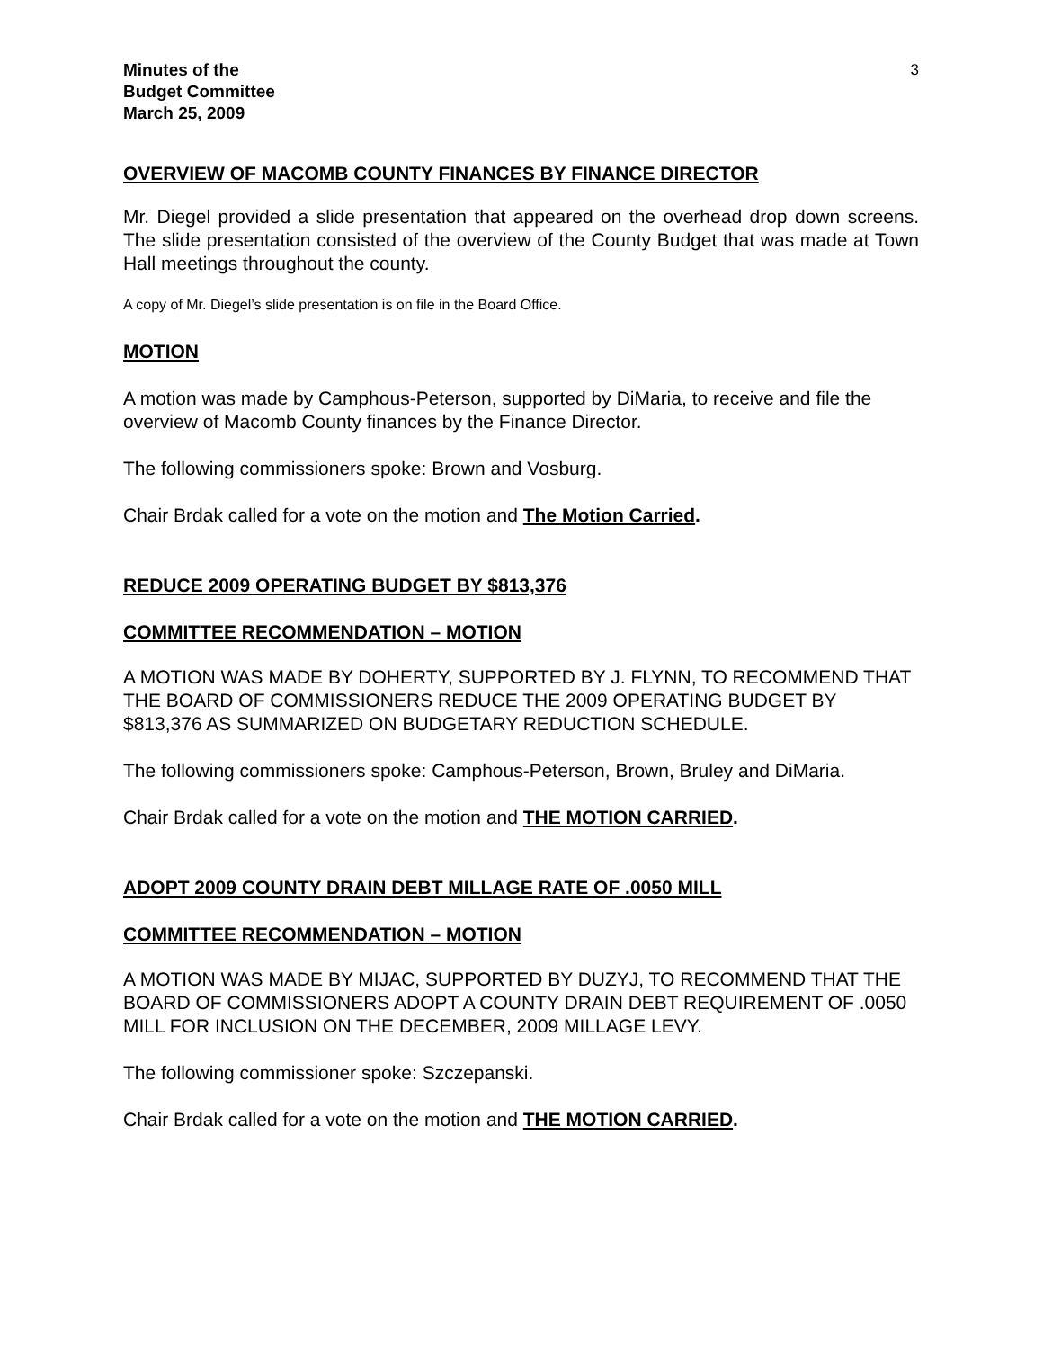Minutes of the
Budget Committee
March 25, 2009
3
OVERVIEW OF MACOMB COUNTY FINANCES BY FINANCE DIRECTOR
Mr. Diegel provided a slide presentation that appeared on the overhead drop down screens. The slide presentation consisted of the overview of the County Budget that was made at Town Hall meetings throughout the county.
A copy of Mr. Diegel’s slide presentation is on file in the Board Office.
MOTION
A motion was made by Camphous-Peterson, supported by DiMaria, to receive and file the overview of Macomb County finances by the Finance Director.
The following commissioners spoke: Brown and Vosburg.
Chair Brdak called for a vote on the motion and The Motion Carried.
REDUCE 2009 OPERATING BUDGET BY $813,376
COMMITTEE RECOMMENDATION – MOTION
A MOTION WAS MADE BY DOHERTY, SUPPORTED BY J. FLYNN, TO RECOMMEND THAT THE BOARD OF COMMISSIONERS REDUCE THE 2009 OPERATING BUDGET BY $813,376 AS SUMMARIZED ON BUDGETARY REDUCTION SCHEDULE.
The following commissioners spoke: Camphous-Peterson, Brown, Bruley and DiMaria.
Chair Brdak called for a vote on the motion and THE MOTION CARRIED.
ADOPT 2009 COUNTY DRAIN DEBT MILLAGE RATE OF .0050 MILL
COMMITTEE RECOMMENDATION – MOTION
A MOTION WAS MADE BY MIJAC, SUPPORTED BY DUZYJ, TO RECOMMEND THAT THE BOARD OF COMMISSIONERS ADOPT A COUNTY DRAIN DEBT REQUIREMENT OF .0050 MILL FOR INCLUSION ON THE DECEMBER, 2009 MILLAGE LEVY.
The following commissioner spoke: Szczepanski.
Chair Brdak called for a vote on the motion and THE MOTION CARRIED.